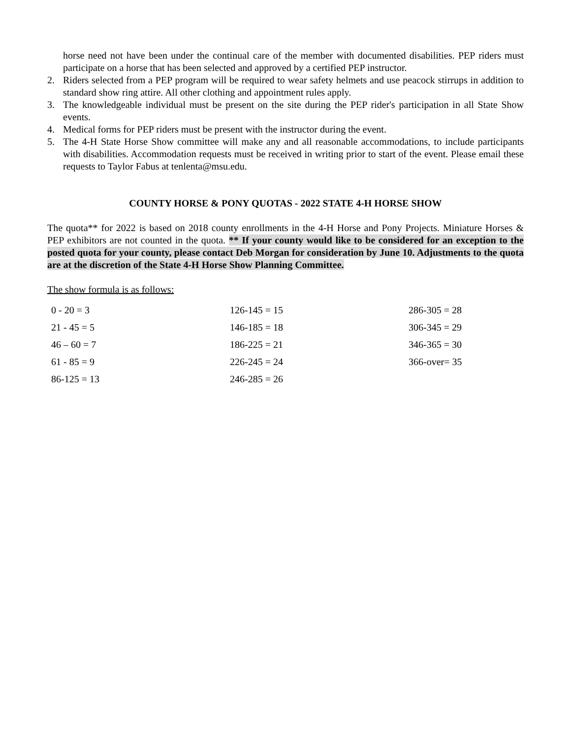horse need not have been under the continual care of the member with documented disabilities. PEP riders must participate on a horse that has been selected and approved by a certified PEP instructor.
2. Riders selected from a PEP program will be required to wear safety helmets and use peacock stirrups in addition to standard show ring attire. All other clothing and appointment rules apply.
3. The knowledgeable individual must be present on the site during the PEP rider's participation in all State Show events.
4. Medical forms for PEP riders must be present with the instructor during the event.
5. The 4-H State Horse Show committee will make any and all reasonable accommodations, to include participants with disabilities. Accommodation requests must be received in writing prior to start of the event. Please email these requests to Taylor Fabus at tenlenta@msu.edu.
COUNTY HORSE & PONY QUOTAS - 2022 STATE 4-H HORSE SHOW
The quota** for 2022 is based on 2018 county enrollments in the 4-H Horse and Pony Projects. Miniature Horses & PEP exhibitors are not counted in the quota. ** If your county would like to be considered for an exception to the posted quota for your county, please contact Deb Morgan for consideration by June 10. Adjustments to the quota are at the discretion of the State 4-H Horse Show Planning Committee.
The show formula is as follows:
0 - 20 = 3
21 - 45 = 5
46 – 60 = 7
61 - 85 = 9
86-125 = 13
126-145 = 15
146-185 = 18
186-225 = 21
226-245 = 24
246-285 = 26
286-305 = 28
306-345 = 29
346-365 = 30
366-over= 35